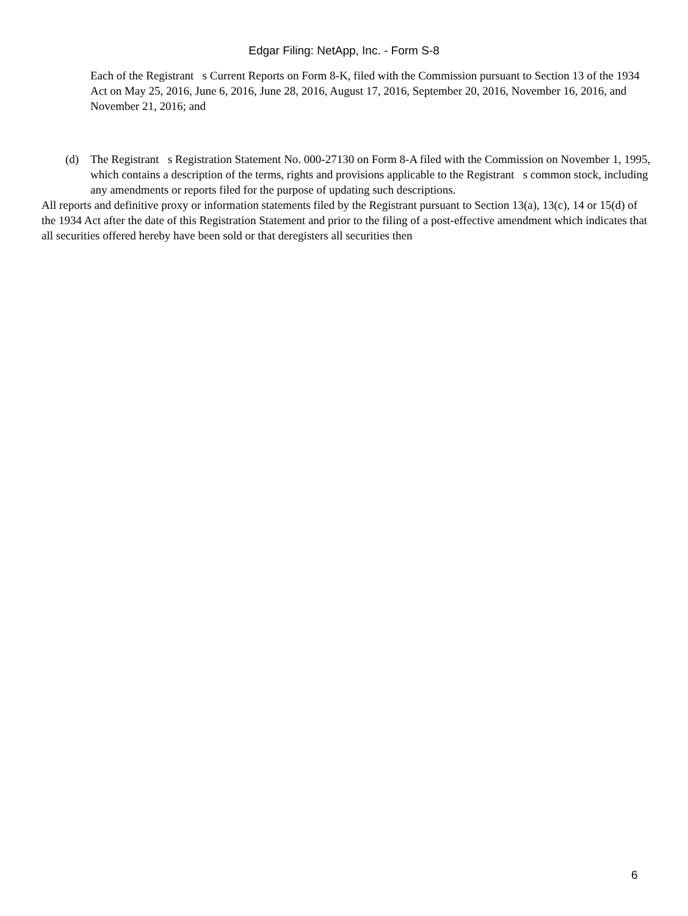Edgar Filing: NetApp, Inc. - Form S-8
Each of the Registrant s Current Reports on Form 8-K, filed with the Commission pursuant to Section 13 of the 1934 Act on May 25, 2016, June 6, 2016, June 28, 2016, August 17, 2016, September 20, 2016, November 16, 2016, and November 21, 2016; and
(d) The Registrant s Registration Statement No. 000-27130 on Form 8-A filed with the Commission on November 1, 1995, which contains a description of the terms, rights and provisions applicable to the Registrant s common stock, including any amendments or reports filed for the purpose of updating such descriptions.
All reports and definitive proxy or information statements filed by the Registrant pursuant to Section 13(a), 13(c), 14 or 15(d) of the 1934 Act after the date of this Registration Statement and prior to the filing of a post-effective amendment which indicates that all securities offered hereby have been sold or that deregisters all securities then
6